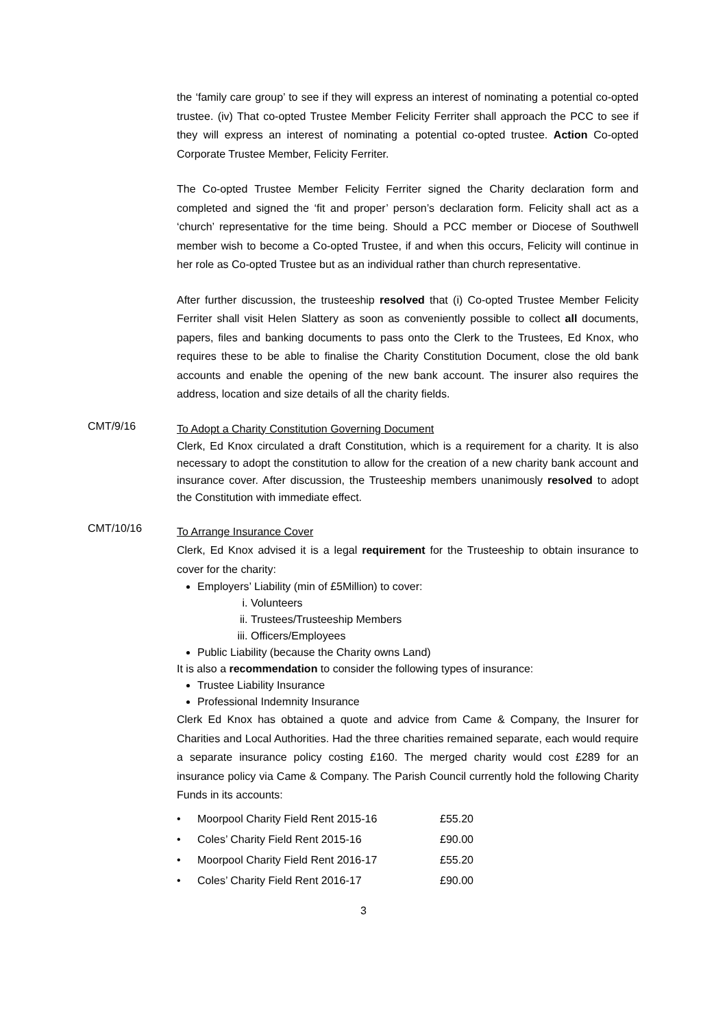the ‘family care group’ to see if they will express an interest of nominating a potential co-opted trustee. (iv) That co-opted Trustee Member Felicity Ferriter shall approach the PCC to see if they will express an interest of nominating a potential co-opted trustee. Action Co-opted Corporate Trustee Member, Felicity Ferriter.
The Co-opted Trustee Member Felicity Ferriter signed the Charity declaration form and completed and signed the ‘fit and proper’ person’s declaration form. Felicity shall act as a ‘church’ representative for the time being. Should a PCC member or Diocese of Southwell member wish to become a Co-opted Trustee, if and when this occurs, Felicity will continue in her role as Co-opted Trustee but as an individual rather than church representative.
After further discussion, the trusteeship resolved that (i) Co-opted Trustee Member Felicity Ferriter shall visit Helen Slattery as soon as conveniently possible to collect all documents, papers, files and banking documents to pass onto the Clerk to the Trustees, Ed Knox, who requires these to be able to finalise the Charity Constitution Document, close the old bank accounts and enable the opening of the new bank account. The insurer also requires the address, location and size details of all the charity fields.
CMT/9/16
To Adopt a Charity Constitution Governing Document
Clerk, Ed Knox circulated a draft Constitution, which is a requirement for a charity. It is also necessary to adopt the constitution to allow for the creation of a new charity bank account and insurance cover. After discussion, the Trusteeship members unanimously resolved to adopt the Constitution with immediate effect.
CMT/10/16
To Arrange Insurance Cover
Clerk, Ed Knox advised it is a legal requirement for the Trusteeship to obtain insurance to cover for the charity:
Employers’ Liability (min of £5Million) to cover:
i. Volunteers
ii. Trustees/Trusteeship Members
iii. Officers/Employees
Public Liability (because the Charity owns Land)
It is also a recommendation to consider the following types of insurance:
Trustee Liability Insurance
Professional Indemnity Insurance
Clerk Ed Knox has obtained a quote and advice from Came & Company, the Insurer for Charities and Local Authorities. Had the three charities remained separate, each would require a separate insurance policy costing £160. The merged charity would cost £289 for an insurance policy via Came & Company. The Parish Council currently hold the following Charity Funds in its accounts:
| • | Moorpool Charity Field Rent 2015-16 | £55.20 |
| • | Coles’ Charity Field Rent 2015-16 | £90.00 |
| • | Moorpool Charity Field Rent 2016-17 | £55.20 |
| • | Coles’ Charity Field Rent 2016-17 | £90.00 |
3